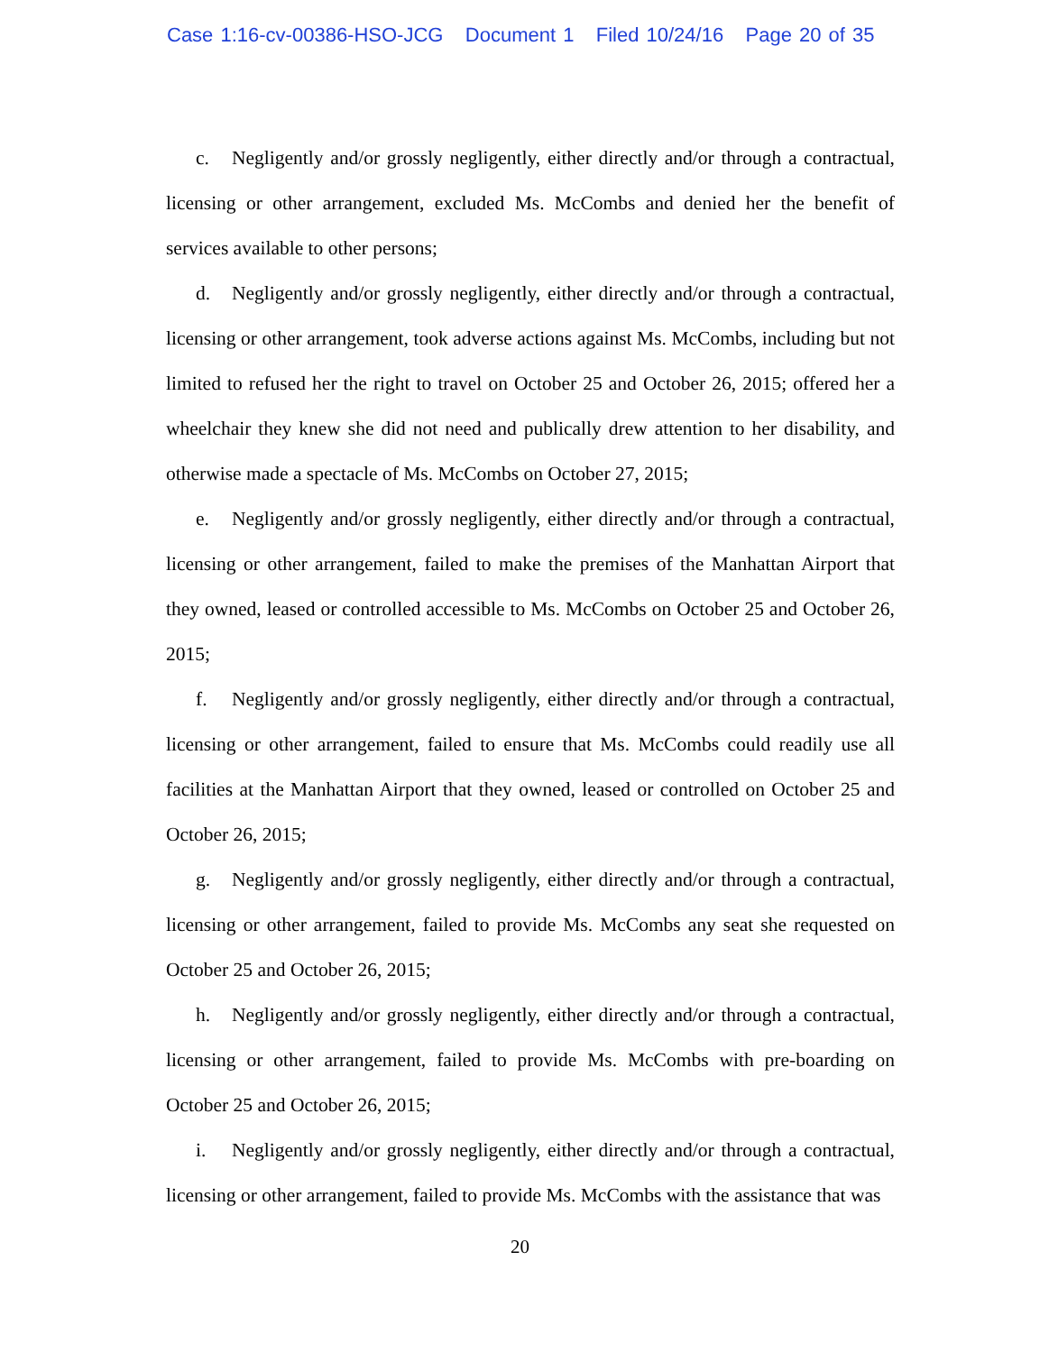Case 1:16-cv-00386-HSO-JCG Document 1 Filed 10/24/16 Page 20 of 35
c. Negligently and/or grossly negligently, either directly and/or through a contractual, licensing or other arrangement, excluded Ms. McCombs and denied her the benefit of services available to other persons;
d. Negligently and/or grossly negligently, either directly and/or through a contractual, licensing or other arrangement, took adverse actions against Ms. McCombs, including but not limited to refused her the right to travel on October 25 and October 26, 2015; offered her a wheelchair they knew she did not need and publically drew attention to her disability, and otherwise made a spectacle of Ms. McCombs on October 27, 2015;
e. Negligently and/or grossly negligently, either directly and/or through a contractual, licensing or other arrangement, failed to make the premises of the Manhattan Airport that they owned, leased or controlled accessible to Ms. McCombs on October 25 and October 26, 2015;
f. Negligently and/or grossly negligently, either directly and/or through a contractual, licensing or other arrangement, failed to ensure that Ms. McCombs could readily use all facilities at the Manhattan Airport that they owned, leased or controlled on October 25 and October 26, 2015;
g. Negligently and/or grossly negligently, either directly and/or through a contractual, licensing or other arrangement, failed to provide Ms. McCombs any seat she requested on October 25 and October 26, 2015;
h. Negligently and/or grossly negligently, either directly and/or through a contractual, licensing or other arrangement, failed to provide Ms. McCombs with pre-boarding on October 25 and October 26, 2015;
i. Negligently and/or grossly negligently, either directly and/or through a contractual, licensing or other arrangement, failed to provide Ms. McCombs with the assistance that was
20